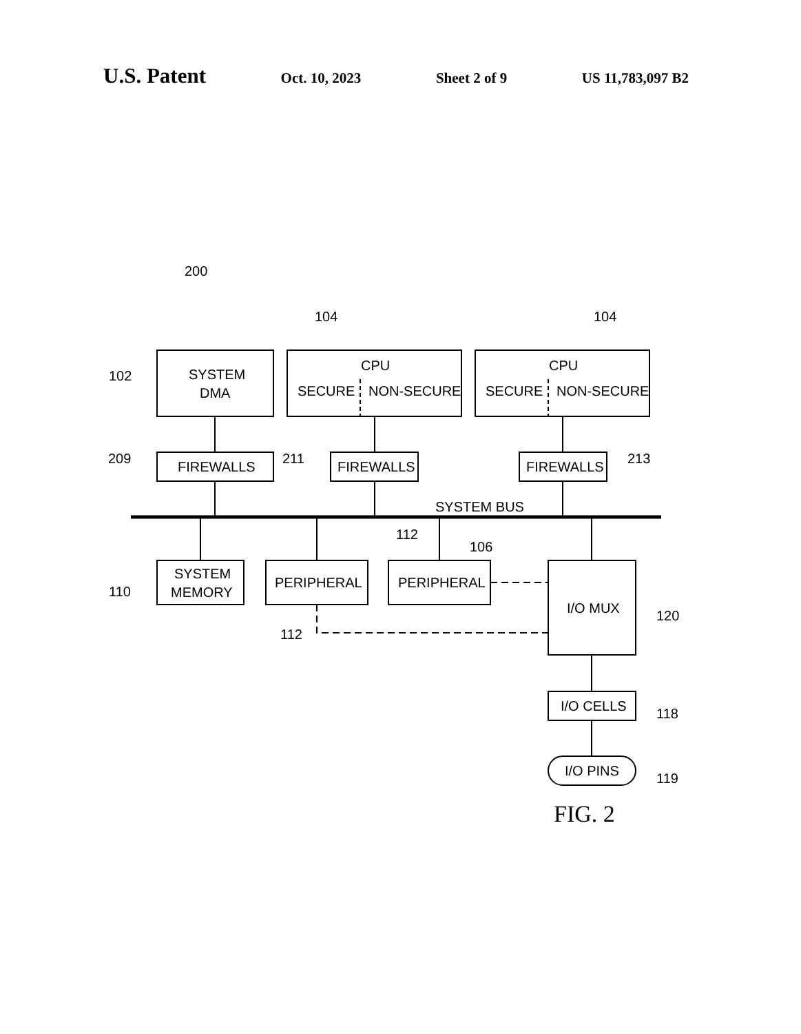U.S. Patent Oct. 10, 2023 Sheet 2 of 9 US 11,783,097 B2
200
104
104
102
SYSTEM
DMA
CPU
SECURE
NON-SECURE
CPU
SECURE
NON-SECURE
209
FIREWALLS
211
FIREWALLS
FIREWALLS
213
SYSTEM BUS
112
106
110
SYSTEM
MEMORY
PERIPHERAL
PERIPHERAL
I/O MUX
120
112
I/O CELLS
118
I/O PINS
119
FIG. 2